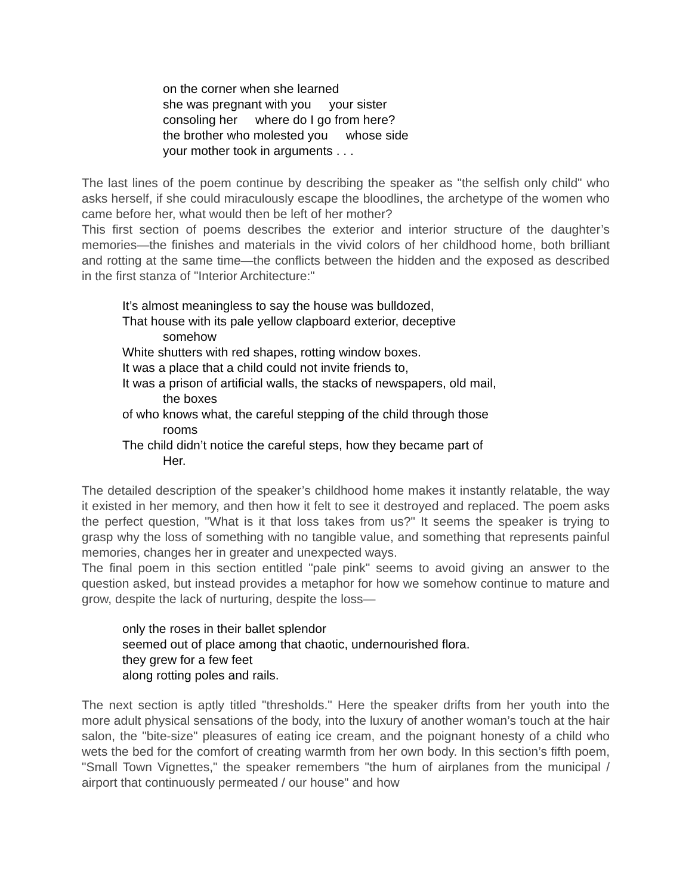on the corner when she learned
she was pregnant with you your sister
consoling her where do I go from here?
the brother who molested you whose side
your mother took in arguments . . .
The last lines of the poem continue by describing the speaker as "the selfish only child" who asks herself, if she could miraculously escape the bloodlines, the archetype of the women who came before her, what would then be left of her mother?
This first section of poems describes the exterior and interior structure of the daughter’s memories—the finishes and materials in the vivid colors of her childhood home, both brilliant and rotting at the same time—the conflicts between the hidden and the exposed as described in the first stanza of "Interior Architecture:"
It’s almost meaningless to say the house was bulldozed,
That house with its pale yellow clapboard exterior, deceptive
somehow
White shutters with red shapes, rotting window boxes.
It was a place that a child could not invite friends to,
It was a prison of artificial walls, the stacks of newspapers, old mail,
the boxes
of who knows what, the careful stepping of the child through those
rooms
The child didn’t notice the careful steps, how they became part of
Her.
The detailed description of the speaker’s childhood home makes it instantly relatable, the way it existed in her memory, and then how it felt to see it destroyed and replaced. The poem asks the perfect question, "What is it that loss takes from us?" It seems the speaker is trying to grasp why the loss of something with no tangible value, and something that represents painful memories, changes her in greater and unexpected ways.
The final poem in this section entitled "pale pink" seems to avoid giving an answer to the question asked, but instead provides a metaphor for how we somehow continue to mature and grow, despite the lack of nurturing, despite the loss—
only the roses in their ballet splendor
seemed out of place among that chaotic, undernourished flora.
they grew for a few feet
along rotting poles and rails.
The next section is aptly titled "thresholds." Here the speaker drifts from her youth into the more adult physical sensations of the body, into the luxury of another woman’s touch at the hair salon, the "bite-size" pleasures of eating ice cream, and the poignant honesty of a child who wets the bed for the comfort of creating warmth from her own body. In this section’s fifth poem, "Small Town Vignettes," the speaker remembers "the hum of airplanes from the municipal / airport that continuously permeated / our house" and how